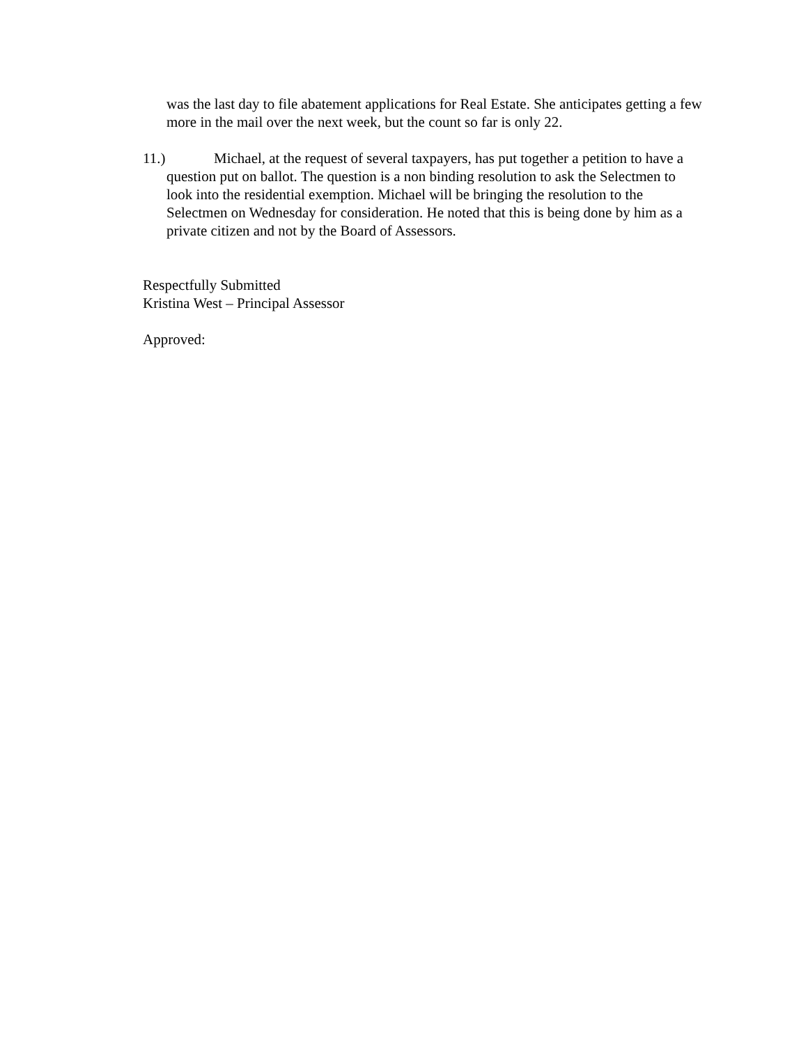was the last day to file abatement applications for Real Estate. She anticipates getting a few more in the mail over the next week, but the count so far is only 22.
11.) Michael, at the request of several taxpayers, has put together a petition to have a question put on ballot. The question is a non binding resolution to ask the Selectmen to look into the residential exemption. Michael will be bringing the resolution to the Selectmen on Wednesday for consideration. He noted that this is being done by him as a private citizen and not by the Board of Assessors.
Respectfully Submitted
Kristina West – Principal Assessor
Approved: